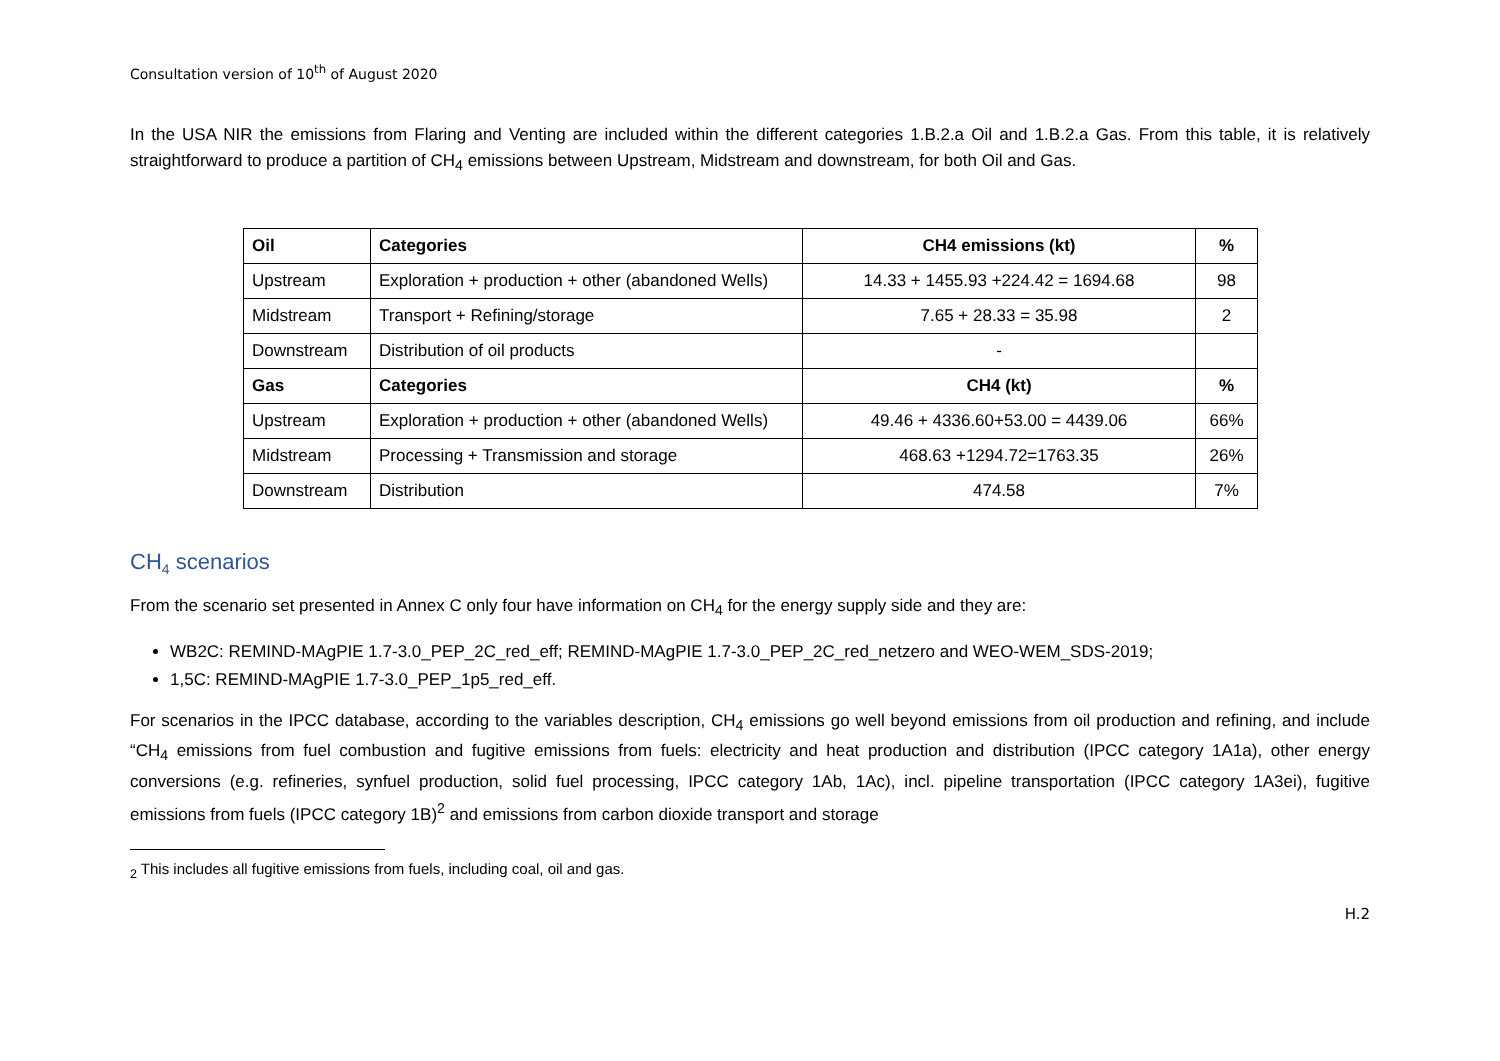Consultation version of 10<sup>th</sup> of August 2020
In the USA NIR the emissions from Flaring and Venting are included within the different categories 1.B.2.a Oil and 1.B.2.a Gas. From this table, it is relatively straightforward to produce a partition of CH<sub>4</sub> emissions between Upstream, Midstream and downstream, for both Oil and Gas.
| Oil | Categories | CH4 emissions (kt) | % |
| --- | --- | --- | --- |
| Upstream | Exploration + production + other (abandoned Wells) | 14.33 + 1455.93 +224.42 = 1694.68 | 98 |
| Midstream | Transport + Refining/storage | 7.65 + 28.33 = 35.98 | 2 |
| Downstream | Distribution of oil products | - | |
| Gas | Categories | CH4 (kt) | % |
| Upstream | Exploration + production + other (abandoned Wells) | 49.46 + 4336.60+53.00 = 4439.06 | 66% |
| Midstream | Processing + Transmission and storage | 468.63 +1294.72=1763.35 | 26% |
| Downstream | Distribution | 474.58 | 7% |
CH<sub>4</sub> scenarios
From the scenario set presented in Annex C only four have information on CH<sub>4</sub> for the energy supply side and they are:
WB2C: REMIND-MAgPIE 1.7-3.0_PEP_2C_red_eff; REMIND-MAgPIE 1.7-3.0_PEP_2C_red_netzero and WEO-WEM_SDS-2019;
1,5C: REMIND-MAgPIE 1.7-3.0_PEP_1p5_red_eff.
For scenarios in the IPCC database, according to the variables description, CH<sub>4</sub> emissions go well beyond emissions from oil production and refining, and include “CH<sub>4</sub> emissions from fuel combustion and fugitive emissions from fuels: electricity and heat production and distribution (IPCC category 1A1a), other energy conversions (e.g. refineries, synfuel production, solid fuel processing, IPCC category 1Ab, 1Ac), incl. pipeline transportation (IPCC category 1A3ei), fugitive emissions from fuels (IPCC category 1B)<sup>2</sup> and emissions from carbon dioxide transport and storage
<sub>2</sub> This includes all fugitive emissions from fuels, including coal, oil and gas.
H.2